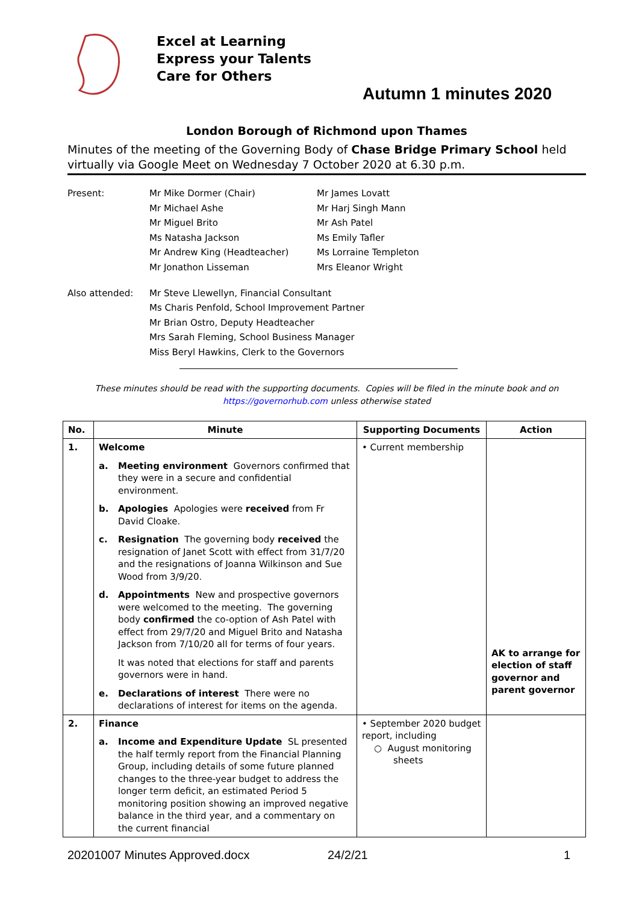Excel at Learning
Express your Talents
Care for Others
Autumn 1 minutes 2020
London Borough of Richmond upon Thames
Minutes of the meeting of the Governing Body of Chase Bridge Primary School held virtually via Google Meet on Wednesday 7 October 2020 at 6.30 p.m.
Present:
Mr Mike Dormer (Chair)
Mr Michael Ashe
Mr Miguel Brito
Ms Natasha Jackson
Mr Andrew King (Headteacher)
Mr Jonathon Lisseman
Mr James Lovatt
Mr Harj Singh Mann
Mr Ash Patel
Ms Emily Tafler
Ms Lorraine Templeton
Mrs Eleanor Wright
Also attended:
Mr Steve Llewellyn, Financial Consultant
Ms Charis Penfold, School Improvement Partner
Mr Brian Ostro, Deputy Headteacher
Mrs Sarah Fleming, School Business Manager
Miss Beryl Hawkins, Clerk to the Governors
These minutes should be read with the supporting documents. Copies will be filed in the minute book and on
https://governorhub.com unless otherwise stated
| No. | Minute | Supporting Documents | Action |
| --- | --- | --- | --- |
| 1. | Welcome a. Meeting environment Governors confirmed that they were in a secure and confidential environment. b. Apologies Apologies were received from Fr David Cloake. c. Resignation The governing body received the resignation of Janet Scott with effect from 31/7/20 and the resignations of Joanna Wilkinson and Sue Wood from 3/9/20. d. Appointments New and prospective governors were welcomed to the meeting. The governing body confirmed the co-option of Ash Patel with effect from 29/7/20 and Miguel Brito and Natasha Jackson from 7/10/20 all for terms of four years. It was noted that elections for staff and parents governors were in hand. e. Declarations of interest There were no declarations of interest for items on the agenda. | • Current membership | AK to arrange for election of staff governor and parent governor |
| 2. | Finance a. Income and Expenditure Update SL presented the half termly report from the Financial Planning Group, including details of some future planned changes to the three-year budget to address the longer term deficit, an estimated Period 5 monitoring position showing an improved negative balance in the third year, and a commentary on the current financial | • September 2020 budget report, including ○ August monitoring sheets | |
20201007 Minutes Approved.docx 24/2/21 1